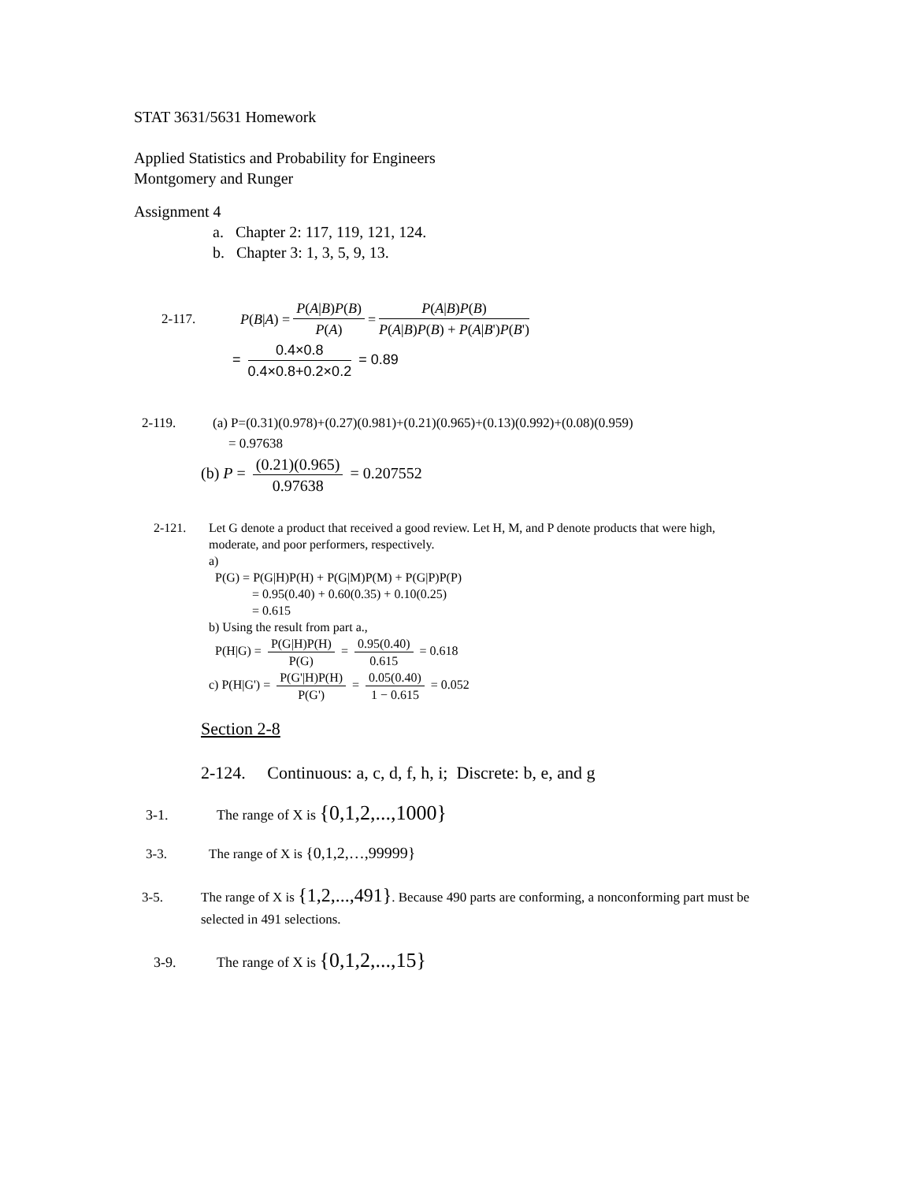STAT 3631/5631 Homework
Applied Statistics and Probability for Engineers
Montgomery and Runger
Assignment 4
a. Chapter 2: 117, 119, 121, 124.
b. Chapter 3: 1, 3, 5, 9, 13.
2-117. P (B | A) = P(A|B)P(B) P(A) = P(A|B)P(B) P(A|B)P(B) + P(A|B')P(B')
= 0.4×0.8 0.4×0.8+0.2×0.2 = 0.89
2-119. (a) P=(0.31)(0.978)+(0.27)(0.981)+(0.21)(0.965)+(0.13)(0.992)+(0.08)(0.959)
= 0.97638
(b) P = (0.21)(0.965) 0.97638 = 0.207552
2-121. Let G denote a product that received a good review. Let H, M, and P denote products that were high,
moderate, and poor performers, respectively.
a)
P(G) = P(G|H)P(H) + P(G|M)P(M) + P(G|P)P(P)
= 0.95(0.40) + 0.60(0.35) + 0.10(0.25)
= 0.615
b) Using the result from part a.,
P(H|G) = P(G|H)P(H) P(G) = 0.95(0.40) 0.615 = 0.618
c) P(H|G') = P(G'|H)P(H) P(G') = 0.05(0.40) 1 − 0.615 = 0.052
Section 2-8
2-124. Continuous: a, c, d, f, h, i; Discrete: b, e, and g
3-1. The range of X is {0,1,2,...,1000}
3-3. The range of X is {0,1,2,…,99999}
3-5. The range of X is {1,2,...,491}. Because 490 parts are conforming, a nonconforming part must be
selected in 491 selections.
3-9. The range of X is {0,1,2,...,15}